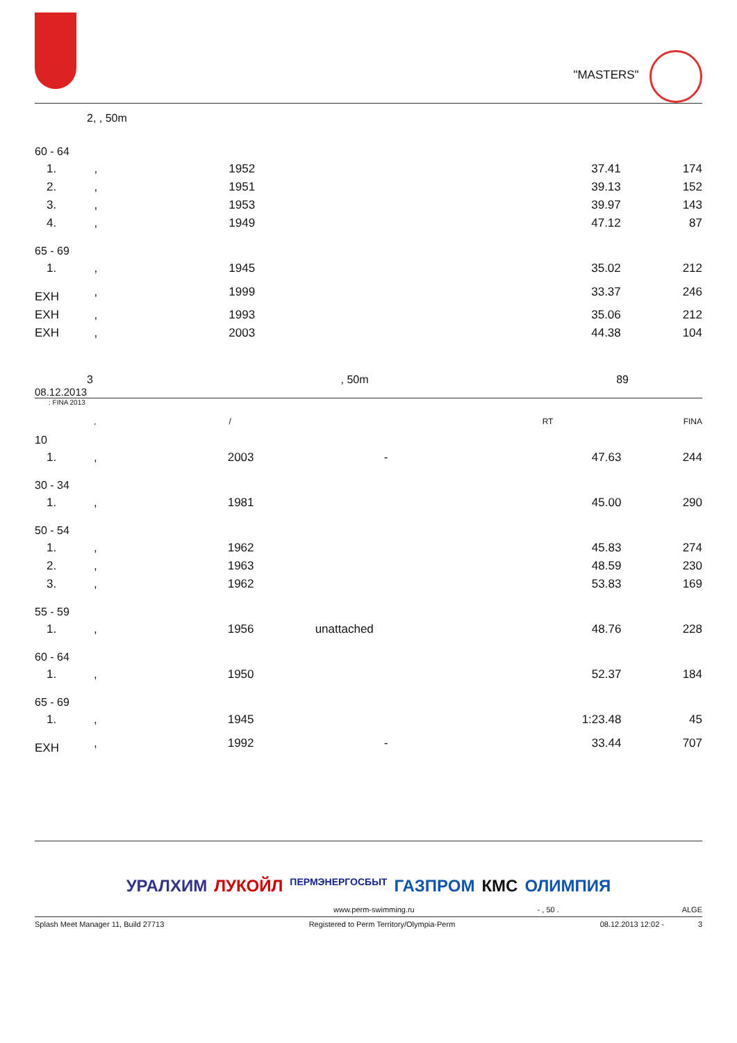"MASTERS"
2, , 50m
| 60 - 64 | | | | | |
| 1. | , | 1952 | | 37.41 | 174 |
| 2. | , | 1951 | | 39.13 | 152 |
| 3. | , | 1953 | | 39.97 | 143 |
| 4. | , | 1949 | | 47.12 | 87 |
| 65 - 69 | | | | | |
| 1. | , | 1945 | | 35.02 | 212 |
| EXH | , | 1999 | | 33.37 | 246 |
| EXH | , | 1993 | | 35.06 | 212 |
| EXH | , | 2003 | | 44.38 | 104 |
3 , 50m 89
08.12.2013
: FINA 2013
| | , | / | RT | | FINA |
| 10 | | | | | |
| 1. | , | 2003 | - | 47.63 | 244 |
| 30 - 34 | | | | | |
| 1. | , | 1981 | | 45.00 | 290 |
| 50 - 54 | | | | | |
| 1. | , | 1962 | | 45.83 | 274 |
| 2. | , | 1963 | | 48.59 | 230 |
| 3. | , | 1962 | | 53.83 | 169 |
| 55 - 59 | | | | | |
| 1. | , | 1956 | unattached | 48.76 | 228 |
| 60 - 64 | | | | | |
| 1. | , | 1950 | | 52.37 | 184 |
| 65 - 69 | | | | | |
| 1. | , | 1945 | | 1:23.48 | 45 |
| EXH | , | 1992 | - | 33.44 | 707 |
УРАЛХИМ ЛУКОЙЛ ПЕРМЭНЕРГОСБЫТ ГАЗПРОМ КМС ОЛИМПИЯ
www.perm-swimming.ru - , 50 . ALGE
Splash Meet Manager 11, Build 27713 Registered to Perm Territory/Olympia-Perm 08.12.2013 12:02 - 3